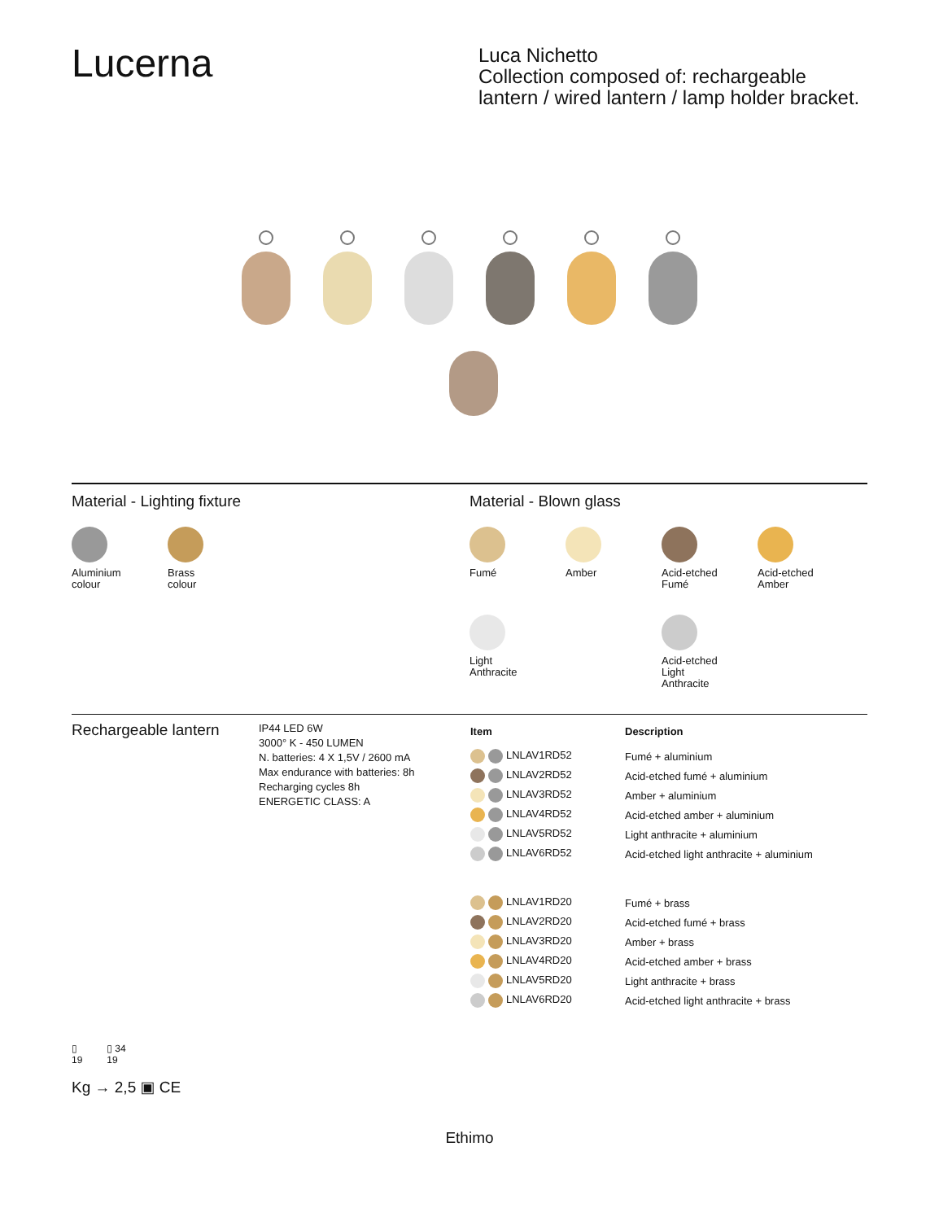Lucerna
Luca Nichetto
Collection composed of: rechargeable
lantern / wired lantern / lamp holder bracket.
Material - Lighting fixture
Aluminium
colour
Brass
colour
Material - Blown glass
Fumé Amber
Acid-etched
Fumé
Acid-etched
Amber
Light
Anthracite
Acid-etched
Light
Anthracite
Rechargeable lantern
IP44 LED 6W
3000° K - 450 LUMEN
N. batteries: 4 X 1,5V / 2600 mA
Max endurance with batteries: 8h
Recharging cycles 8h
ENERGETIC CLASS: A
| Item | Description |
| --- | --- |
| LNLAV1RD52 | Fumé + aluminium |
| LNLAV2RD52 | Acid-etched fumé + aluminium |
| LNLAV3RD52 | Amber + aluminium |
| LNLAV4RD52 | Acid-etched amber + aluminium |
| LNLAV5RD52 | Light anthracite + aluminium |
| LNLAV6RD52 | Acid-etched light anthracite + aluminium |
| LNLAV1RD20 | Fumé + brass |
| LNLAV2RD20 | Acid-etched fumé + brass |
| LNLAV3RD20 | Amber + brass |
| LNLAV4RD20 | Acid-etched amber + brass |
| LNLAV5RD20 | Light anthracite + brass |
| LNLAV6RD20 | Acid-etched light anthracite + brass |
▯
19
▯ 34
19
Kg → 2,5 ▣ CE
Ethimo